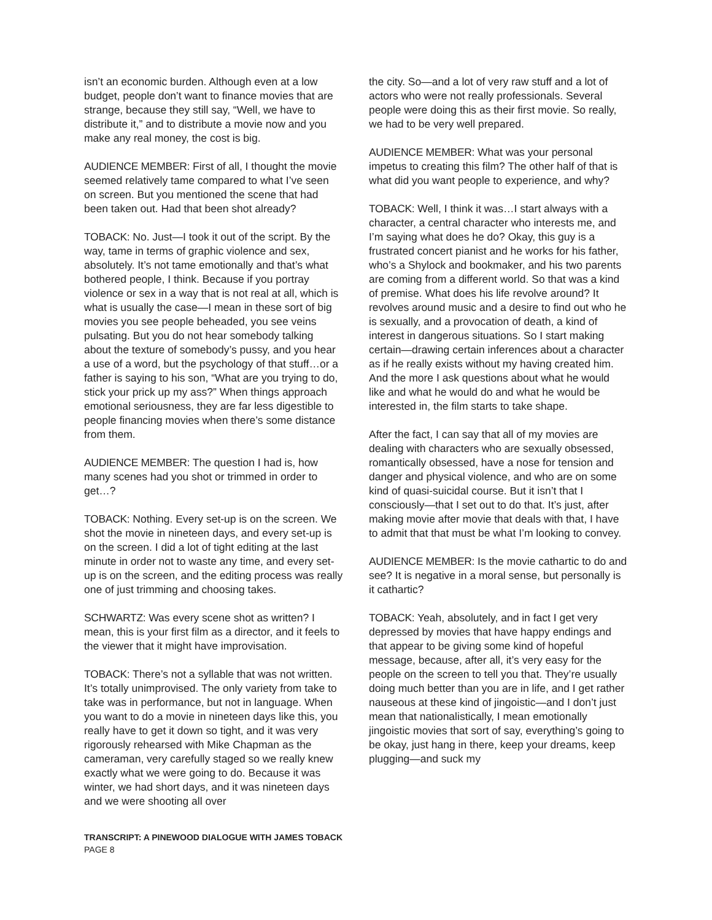isn’t an economic burden. Although even at a low budget, people don’t want to finance movies that are strange, because they still say, “Well, we have to distribute it,” and to distribute a movie now and you make any real money, the cost is big.
AUDIENCE MEMBER: First of all, I thought the movie seemed relatively tame compared to what I’ve seen on screen. But you mentioned the scene that had been taken out. Had that been shot already?
TOBACK: No. Just—I took it out of the script. By the way, tame in terms of graphic violence and sex, absolutely. It’s not tame emotionally and that’s what bothered people, I think. Because if you portray violence or sex in a way that is not real at all, which is what is usually the case—I mean in these sort of big movies you see people beheaded, you see veins pulsating. But you do not hear somebody talking about the texture of somebody’s pussy, and you hear a use of a word, but the psychology of that stuff…or a father is saying to his son, “What are you trying to do, stick your prick up my ass?” When things approach emotional seriousness, they are far less digestible to people financing movies when there’s some distance from them.
AUDIENCE MEMBER: The question I had is, how many scenes had you shot or trimmed in order to get…?
TOBACK: Nothing. Every set-up is on the screen. We shot the movie in nineteen days, and every set-up is on the screen. I did a lot of tight editing at the last minute in order not to waste any time, and every set-up is on the screen, and the editing process was really one of just trimming and choosing takes.
SCHWARTZ: Was every scene shot as written? I mean, this is your first film as a director, and it feels to the viewer that it might have improvisation.
TOBACK: There’s not a syllable that was not written. It’s totally unimprovised. The only variety from take to take was in performance, but not in language. When you want to do a movie in nineteen days like this, you really have to get it down so tight, and it was very rigorously rehearsed with Mike Chapman as the cameraman, very carefully staged so we really knew exactly what we were going to do. Because it was winter, we had short days, and it was nineteen days and we were shooting all over
the city. So—and a lot of very raw stuff and a lot of actors who were not really professionals. Several people were doing this as their first movie. So really, we had to be very well prepared.
AUDIENCE MEMBER: What was your personal impetus to creating this film? The other half of that is what did you want people to experience, and why?
TOBACK: Well, I think it was…I start always with a character, a central character who interests me, and I’m saying what does he do? Okay, this guy is a frustrated concert pianist and he works for his father, who’s a Shylock and bookmaker, and his two parents are coming from a different world. So that was a kind of premise. What does his life revolve around? It revolves around music and a desire to find out who he is sexually, and a provocation of death, a kind of interest in dangerous situations. So I start making certain—drawing certain inferences about a character as if he really exists without my having created him. And the more I ask questions about what he would like and what he would do and what he would be interested in, the film starts to take shape.
After the fact, I can say that all of my movies are dealing with characters who are sexually obsessed, romantically obsessed, have a nose for tension and danger and physical violence, and who are on some kind of quasi-suicidal course. But it isn’t that I consciously—that I set out to do that. It’s just, after making movie after movie that deals with that, I have to admit that that must be what I’m looking to convey.
AUDIENCE MEMBER: Is the movie cathartic to do and see? It is negative in a moral sense, but personally is it cathartic?
TOBACK: Yeah, absolutely, and in fact I get very depressed by movies that have happy endings and that appear to be giving some kind of hopeful message, because, after all, it’s very easy for the people on the screen to tell you that. They’re usually doing much better than you are in life, and I get rather nauseous at these kind of jingoistic—and I don’t just mean that nationalistically, I mean emotionally jingoistic movies that sort of say, everything’s going to be okay, just hang in there, keep your dreams, keep plugging—and suck my
TRANSCRIPT: A PINEWOOD DIALOGUE WITH JAMES TOBACK
PAGE 8